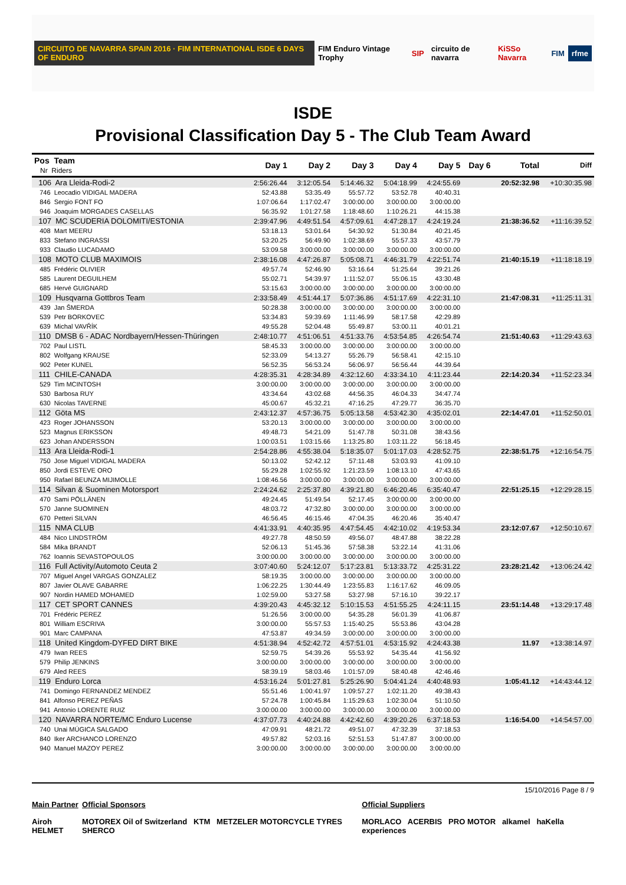CIRCUITO DE NAVARRA SPAIN 2016 · FIM INTERNATIONAL ISDE 6 DAYS OF ENDURO FIM Enduro Vintage Trophy SIP circuito de navarra KiSSo Navarra FIM rfme
ISDE
Provisional Classification Day 5 - The Club Team Award
| Pos Team Nr Riders | Day 1 | Day 2 | Day 3 | Day 4 | Day 5 | Day 6 | Total | Diff |
| --- | --- | --- | --- | --- | --- | --- | --- | --- |
| 106 Ara Lleida-Rodi-2 | 2:56:26.44 | 3:12:05.54 | 5:14:46.32 | 5:04:18.99 | 4:24:55.69 | | 20:52:32.98 | +10:30:35.98 |
| 746 Leocadio VIDIGAL MADERA | 52:43.88 | 53:35.49 | 55:57.72 | 53:52.78 | 40:40.31 | | | |
| 846 Sergio FONT FO | 1:07:06.64 | 1:17:02.47 | 3:00:00.00 | 3:00:00.00 | 3:00:00.00 | | | |
| 946 Joaquim MORGADES CASELLAS | 56:35.92 | 1:01:27.58 | 1:18:48.60 | 1:10:26.21 | 44:15.38 | | | |
| 107 MC SCUDERIA DOLOMITI/ESTONIA | 2:39:47.96 | 4:49:51.54 | 4:57:09.61 | 4:47:28.17 | 4:24:19.24 | | 21:38:36.52 | +11:16:39.52 |
| 408 Mart MEERU | 53:18.13 | 53:01.64 | 54:30.92 | 51:30.84 | 40:21.45 | | | |
| 833 Stefano INGRASSI | 53:20.25 | 56:49.90 | 1:02:38.69 | 55:57.33 | 43:57.79 | | | |
| 933 Claudio LUCADAMO | 53:09.58 | 3:00:00.00 | 3:00:00.00 | 3:00:00.00 | 3:00:00.00 | | | |
| 108 MOTO CLUB MAXIMOIS | 2:38:16.08 | 4:47:26.87 | 5:05:08.71 | 4:46:31.79 | 4:22:51.74 | | 21:40:15.19 | +11:18:18.19 |
| 485 Frédéric OLIVIER | 49:57.74 | 52:46.90 | 53:16.64 | 51:25.64 | 39:21.26 | | | |
| 585 Laurent DEGUILHEM | 55:02.71 | 54:39.97 | 1:11:52.07 | 55:06.15 | 43:30.48 | | | |
| 685 Hervé GUIGNARD | 53:15.63 | 3:00:00.00 | 3:00:00.00 | 3:00:00.00 | 3:00:00.00 | | | |
| 109 Husqvarna Gottbros Team | 2:33:58.49 | 4:51:44.17 | 5:07:36.86 | 4:51:17.69 | 4:22:31.10 | | 21:47:08.31 | +11:25:11.31 |
| 439 Jan ŠMERDA | 50:28.38 | 3:00:00.00 | 3:00:00.00 | 3:00:00.00 | 3:00:00.00 | | | |
| 539 Petr BORKOVEC | 53:34.83 | 59:39.69 | 1:11:46.99 | 58:17.58 | 42:29.89 | | | |
| 639 Michal VAVŘÍK | 49:55.28 | 52:04.48 | 55:49.87 | 53:00.11 | 40:01.21 | | | |
| 110 DMSB 6 - ADAC Nordbayern/Hessen-Thüringen | 2:48:10.77 | 4:51:06.51 | 4:51:33.76 | 4:53:54.85 | 4:26:54.74 | | 21:51:40.63 | +11:29:43.63 |
| 702 Paul LISTL | 58:45.33 | 3:00:00.00 | 3:00:00.00 | 3:00:00.00 | 3:00:00.00 | | | |
| 802 Wolfgang KRAUSE | 52:33.09 | 54:13.27 | 55:26.79 | 56:58.41 | 42:15.10 | | | |
| 902 Peter KUNEL | 56:52.35 | 56:53.24 | 56:06.97 | 56:56.44 | 44:39.64 | | | |
| 111 CHILE-CANADA | 4:28:35.31 | 4:28:34.89 | 4:32:12.60 | 4:33:34.10 | 4:11:23.44 | | 22:14:20.34 | +11:52:23.34 |
| 529 Tim MCINTOSH | 3:00:00.00 | 3:00:00.00 | 3:00:00.00 | 3:00:00.00 | 3:00:00.00 | | | |
| 530 Barbosa RUY | 43:34.64 | 43:02.68 | 44:56.35 | 46:04.33 | 34:47.74 | | | |
| 630 Nicolas TAVERNE | 45:00.67 | 45:32.21 | 47:16.25 | 47:29.77 | 36:35.70 | | | |
| 112 Göta MS | 2:43:12.37 | 4:57:36.75 | 5:05:13.58 | 4:53:42.30 | 4:35:02.01 | | 22:14:47.01 | +11:52:50.01 |
| 423 Roger JOHANSSON | 53:20.13 | 3:00:00.00 | 3:00:00.00 | 3:00:00.00 | 3:00:00.00 | | | |
| 523 Magnus ERIKSSON | 49:48.73 | 54:21.09 | 51:47.78 | 50:31.08 | 38:43.56 | | | |
| 623 Johan ANDERSSON | 1:00:03.51 | 1:03:15.66 | 1:13:25.80 | 1:03:11.22 | 56:18.45 | | | |
| 113 Ara Lleida-Rodi-1 | 2:54:28.86 | 4:55:38.04 | 5:18:35.07 | 5:01:17.03 | 4:28:52.75 | | 22:38:51.75 | +12:16:54.75 |
| 750 Jose Miguel VIDIGAL MADERA | 50:13.02 | 52:42.12 | 57:11.48 | 53:03.93 | 41:09.10 | | | |
| 850 Jordi ESTEVE ORO | 55:29.28 | 1:02:55.92 | 1:21:23.59 | 1:08:13.10 | 47:43.65 | | | |
| 950 Rafael BEUNZA MIJIMOLLE | 1:08:46.56 | 3:00:00.00 | 3:00:00.00 | 3:00:00.00 | 3:00:00.00 | | | |
| 114 Silvan & Suominen Motorsport | 2:24:24.62 | 2:25:37.80 | 4:39:21.80 | 6:46:20.46 | 6:35:40.47 | | 22:51:25.15 | +12:29:28.15 |
| 470 Sami PÖLLÄNEN | 49:24.45 | 51:49.54 | 52:17.45 | 3:00:00.00 | 3:00:00.00 | | | |
| 570 Janne SUOMINEN | 48:03.72 | 47:32.80 | 3:00:00.00 | 3:00:00.00 | 3:00:00.00 | | | |
| 670 Petteri SILVAN | 46:56.45 | 46:15.46 | 47:04.35 | 46:20.46 | 35:40.47 | | | |
| 115 NMA CLUB | 4:41:33.91 | 4:40:35.95 | 4:47:54.45 | 4:42:10.02 | 4:19:53.34 | | 23:12:07.67 | +12:50:10.67 |
| 484 Nico LINDSTRÖM | 49:27.78 | 48:50.59 | 49:56.07 | 48:47.88 | 38:22.28 | | | |
| 584 Mika BRANDT | 52:06.13 | 51:45.36 | 57:58.38 | 53:22.14 | 41:31.06 | | | |
| 762 Ioannis SEVASTOPOULOS | 3:00:00.00 | 3:00:00.00 | 3:00:00.00 | 3:00:00.00 | 3:00:00.00 | | | |
| 116 Full Activity/Automoto Ceuta 2 | 3:07:40.60 | 5:24:12.07 | 5:17:23.81 | 5:13:33.72 | 4:25:31.22 | | 23:28:21.42 | +13:06:24.42 |
| 707 Miguel Angel VARGAS GONZALEZ | 58:19.35 | 3:00:00.00 | 3:00:00.00 | 3:00:00.00 | 3:00:00.00 | | | |
| 807 Javier OLAVE GABARRE | 1:06:22.25 | 1:30:44.49 | 1:23:55.83 | 1:16:17.62 | 46:09.05 | | | |
| 907 Nordin HAMED MOHAMED | 1:02:59.00 | 53:27.58 | 53:27.98 | 57:16.10 | 39:22.17 | | | |
| 117 CET SPORT CANNES | 4:39:20.43 | 4:45:32.12 | 5:10:15.53 | 4:51:55.25 | 4:24:11.15 | | 23:51:14.48 | +13:29:17.48 |
| 701 Frédéric PEREZ | 51:26.56 | 3:00:00.00 | 54:35.28 | 56:01.39 | 41:06.87 | | | |
| 801 William ESCRIVA | 3:00:00.00 | 55:57.53 | 1:15:40.25 | 55:53.86 | 43:04.28 | | | |
| 901 Marc CAMPANA | 47:53.87 | 49:34.59 | 3:00:00.00 | 3:00:00.00 | 3:00:00.00 | | | |
| 118 United Kingdom-DYFED DIRT BIKE | 4:51:38.94 | 4:52:42.72 | 4:57:51.01 | 4:53:15.92 | 4:24:43.38 | | 11.97 | +13:38:14.97 |
| 479 Iwan REES | 52:59.75 | 54:39.26 | 55:53.92 | 54:35.44 | 41:56.92 | | | |
| 579 Philip JENKINS | 3:00:00.00 | 3:00:00.00 | 3:00:00.00 | 3:00:00.00 | 3:00:00.00 | | | |
| 679 Aled REES | 58:39.19 | 58:03.46 | 1:01:57.09 | 58:40.48 | 42:46.46 | | | |
| 119 Enduro Lorca | 4:53:16.24 | 5:01:27.81 | 5:25:26.90 | 5:04:41.24 | 4:40:48.93 | | 1:05:41.12 | +14:43:44.12 |
| 741 Domingo FERNANDEZ MENDEZ | 55:51.46 | 1:00:41.97 | 1:09:57.27 | 1:02:11.20 | 49:38.43 | | | |
| 841 Alfonso PEREZ PEÑAS | 57:24.78 | 1:00:45.84 | 1:15:29.63 | 1:02:30.04 | 51:10.50 | | | |
| 941 Antonio LORENTE RUIZ | 3:00:00.00 | 3:00:00.00 | 3:00:00.00 | 3:00:00.00 | 3:00:00.00 | | | |
| 120 NAVARRA NORTE/MC Enduro Lucense | 4:37:07.73 | 4:40:24.88 | 4:42:42.60 | 4:39:20.26 | 6:37:18.53 | | 1:16:54.00 | +14:54:57.00 |
| 740 Unai MÚGICA SALGADO | 47:09.91 | 48:21.72 | 49:51.07 | 47:32.39 | 37:18.53 | | | |
| 840 Iker ARCHANCO LORENZO | 49:57.82 | 52:03.16 | 52:51.53 | 51:47.87 | 3:00:00.00 | | | |
| 940 Manuel MAZOY PEREZ | 3:00:00.00 | 3:00:00.00 | 3:00:00.00 | 3:00:00.00 | 3:00:00.00 | | | |
15/10/2016 Page 8 / 9
Main Partner
Airoh HELMET
Official Sponsors
MOTOREX Oil of Switzerland KTM METZELER MOTORCYCLE TYRES SHERCO
Official Suppliers
MORLACO ACERBIS PRO MOTOR alkamel haKella experiences